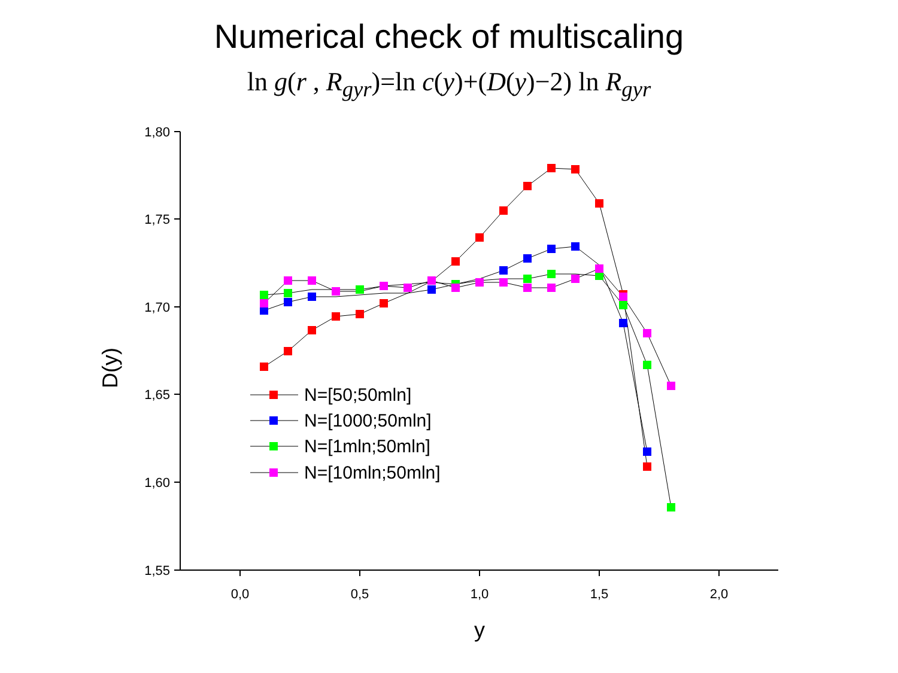Numerical check of multiscaling
ln g(r , R<sub>gyr</sub>)=ln c(y)+(D(y)−2) ln R<sub>gyr</sub>
1,80
1,75
1,70
1,65
1,60
1,55
0,0
0,5
1,0
1,5
2,0
y
D(y)
N=[50;50mln]
N=[1000;50mln]
N=[1mln;50mln]
N=[10mln;50mln]